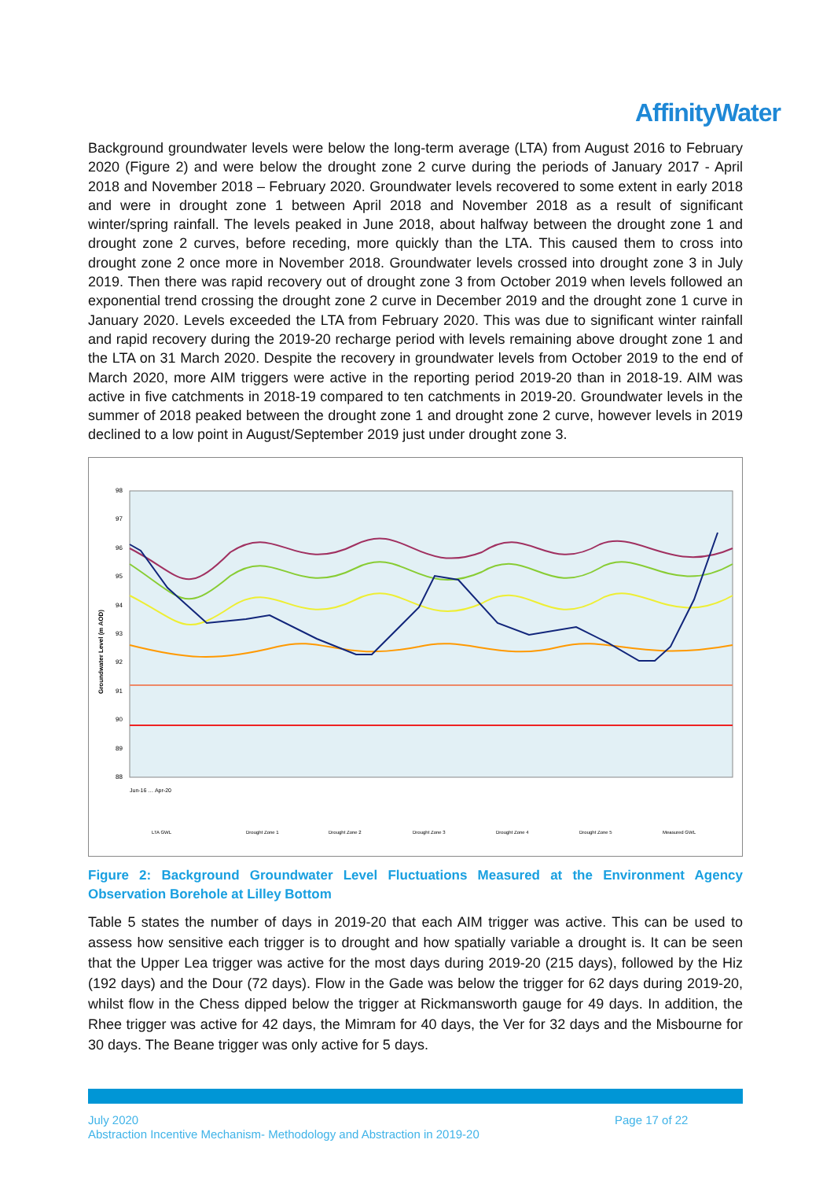AffinityWater
Background groundwater levels were below the long-term average (LTA) from August 2016 to February 2020 (Figure 2) and were below the drought zone 2 curve during the periods of January 2017 - April 2018 and November 2018 – February 2020. Groundwater levels recovered to some extent in early 2018 and were in drought zone 1 between April 2018 and November 2018 as a result of significant winter/spring rainfall. The levels peaked in June 2018, about halfway between the drought zone 1 and drought zone 2 curves, before receding, more quickly than the LTA. This caused them to cross into drought zone 2 once more in November 2018. Groundwater levels crossed into drought zone 3 in July 2019. Then there was rapid recovery out of drought zone 3 from October 2019 when levels followed an exponential trend crossing the drought zone 2 curve in December 2019 and the drought zone 1 curve in January 2020. Levels exceeded the LTA from February 2020. This was due to significant winter rainfall and rapid recovery during the 2019-20 recharge period with levels remaining above drought zone 1 and the LTA on 31 March 2020. Despite the recovery in groundwater levels from October 2019 to the end of March 2020, more AIM triggers were active in the reporting period 2019-20 than in 2018-19. AIM was active in five catchments in 2018-19 compared to ten catchments in 2019-20. Groundwater levels in the summer of 2018 peaked between the drought zone 1 and drought zone 2 curve, however levels in 2019 declined to a low point in August/September 2019 just under drought zone 3.
98
97
96
95
94
93
92
91
90
89
88
Groundwater Level (m AOD)
LTA GWL
Drought Zone 1
Drought Zone 2
Drought Zone 3
Drought Zone 4
Drought Zone 5
Measured GWL
Jun-16 … Apr-20
Figure 2: Background Groundwater Level Fluctuations Measured at the Environment Agency Observation Borehole at Lilley Bottom
Table 5 states the number of days in 2019-20 that each AIM trigger was active. This can be used to assess how sensitive each trigger is to drought and how spatially variable a drought is. It can be seen that the Upper Lea trigger was active for the most days during 2019-20 (215 days), followed by the Hiz (192 days) and the Dour (72 days). Flow in the Gade was below the trigger for 62 days during 2019-20, whilst flow in the Chess dipped below the trigger at Rickmansworth gauge for 49 days. In addition, the Rhee trigger was active for 42 days, the Mimram for 40 days, the Ver for 32 days and the Misbourne for 30 days. The Beane trigger was only active for 5 days.
July 2020 Page 17 of 22
Abstraction Incentive Mechanism- Methodology and Abstraction in 2019-20